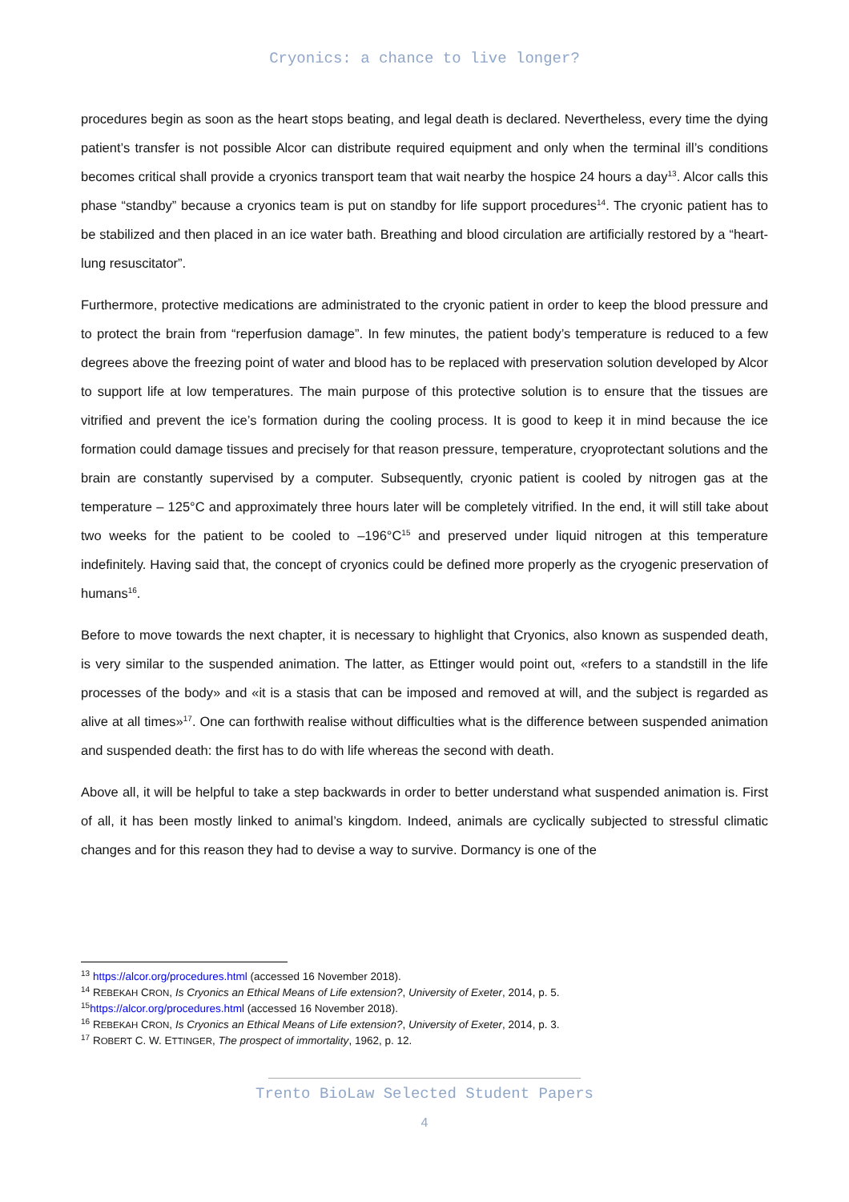Cryonics: a chance to live longer?
procedures begin as soon as the heart stops beating, and legal death is declared. Nevertheless, every time the dying patient’s transfer is not possible Alcor can distribute required equipment and only when the terminal ill’s conditions becomes critical shall provide a cryonics transport team that wait nearby the hospice 24 hours a day<sup>13</sup>. Alcor calls this phase “standby” because a cryonics team is put on standby for life support procedures<sup>14</sup>. The cryonic patient has to be stabilized and then placed in an ice water bath. Breathing and blood circulation are artificially restored by a “heart-lung resuscitator”.
Furthermore, protective medications are administrated to the cryonic patient in order to keep the blood pressure and to protect the brain from “reperfusion damage”. In few minutes, the patient body’s temperature is reduced to a few degrees above the freezing point of water and blood has to be replaced with preservation solution developed by Alcor to support life at low temperatures. The main purpose of this protective solution is to ensure that the tissues are vitrified and prevent the ice’s formation during the cooling process. It is good to keep it in mind because the ice formation could damage tissues and precisely for that reason pressure, temperature, cryoprotectant solutions and the brain are constantly supervised by a computer. Subsequently, cryonic patient is cooled by nitrogen gas at the temperature – 125°C and approximately three hours later will be completely vitrified. In the end, it will still take about two weeks for the patient to be cooled to –196°C<sup>15</sup> and preserved under liquid nitrogen at this temperature indefinitely. Having said that, the concept of cryonics could be defined more properly as the cryogenic preservation of humans<sup>16</sup>.
Before to move towards the next chapter, it is necessary to highlight that Cryonics, also known as suspended death, is very similar to the suspended animation. The latter, as Ettinger would point out, «refers to a standstill in the life processes of the body» and «it is a stasis that can be imposed and removed at will, and the subject is regarded as alive at all times»<sup>17</sup>. One can forthwith realise without difficulties what is the difference between suspended animation and suspended death: the first has to do with life whereas the second with death.
Above all, it will be helpful to take a step backwards in order to better understand what suspended animation is. First of all, it has been mostly linked to animal’s kingdom. Indeed, animals are cyclically subjected to stressful climatic changes and for this reason they had to devise a way to survive. Dormancy is one of the
<sup>13</sup> https://alcor.org/procedures.html (accessed 16 November 2018).
<sup>14</sup> REBEKAH CRON, Is Cryonics an Ethical Means of Life extension?, University of Exeter, 2014, p. 5.
<sup>15</sup> https://alcor.org/procedures.html (accessed 16 November 2018).
<sup>16</sup> REBEKAH CRON, Is Cryonics an Ethical Means of Life extension?, University of Exeter, 2014, p. 3.
<sup>17</sup> ROBERT C. W. ETTINGER, The prospect of immortality, 1962, p. 12.
Trento BioLaw Selected Student Papers
4